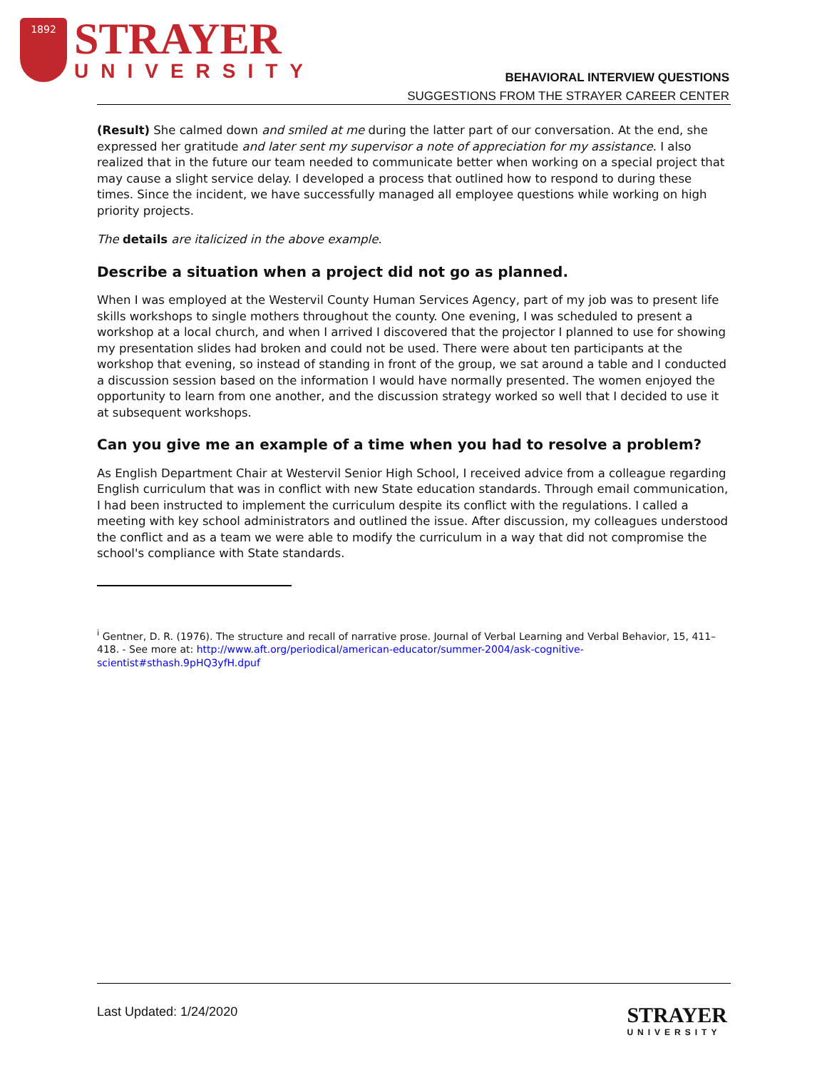1892
STRAYER
UNIVERSITY
BEHAVIORAL INTERVIEW QUESTIONS
SUGGESTIONS FROM THE STRAYER CAREER CENTER
(Result) She calmed down and smiled at me during the latter part of our conversation. At the end, she expressed her gratitude and later sent my supervisor a note of appreciation for my assistance. I also realized that in the future our team needed to communicate better when working on a special project that may cause a slight service delay. I developed a process that outlined how to respond to during these times. Since the incident, we have successfully managed all employee questions while working on high priority projects.
The details are italicized in the above example.
Describe a situation when a project did not go as planned.
When I was employed at the Westervil County Human Services Agency, part of my job was to present life skills workshops to single mothers throughout the county. One evening, I was scheduled to present a workshop at a local church, and when I arrived I discovered that the projector I planned to use for showing my presentation slides had broken and could not be used. There were about ten participants at the workshop that evening, so instead of standing in front of the group, we sat around a table and I conducted a discussion session based on the information I would have normally presented. The women enjoyed the opportunity to learn from one another, and the discussion strategy worked so well that I decided to use it at subsequent workshops.
Can you give me an example of a time when you had to resolve a problem?
As English Department Chair at Westervil Senior High School, I received advice from a colleague regarding English curriculum that was in conflict with new State education standards. Through email communication, I had been instructed to implement the curriculum despite its conflict with the regulations. I called a meeting with key school administrators and outlined the issue. After discussion, my colleagues understood the conflict and as a team we were able to modify the curriculum in a way that did not compromise the school's compliance with State standards.
<sup>i</sup> Gentner, D. R. (1976). The structure and recall of narrative prose. Journal of Verbal Learning and Verbal Behavior, 15, 411–418. - See more at: http://www.aft.org/periodical/american-educator/summer-2004/ask-cognitive-scientist#sthash.9pHQ3yfH.dpuf
Last Updated: 1/24/2020
STRAYER
UNIVERSITY